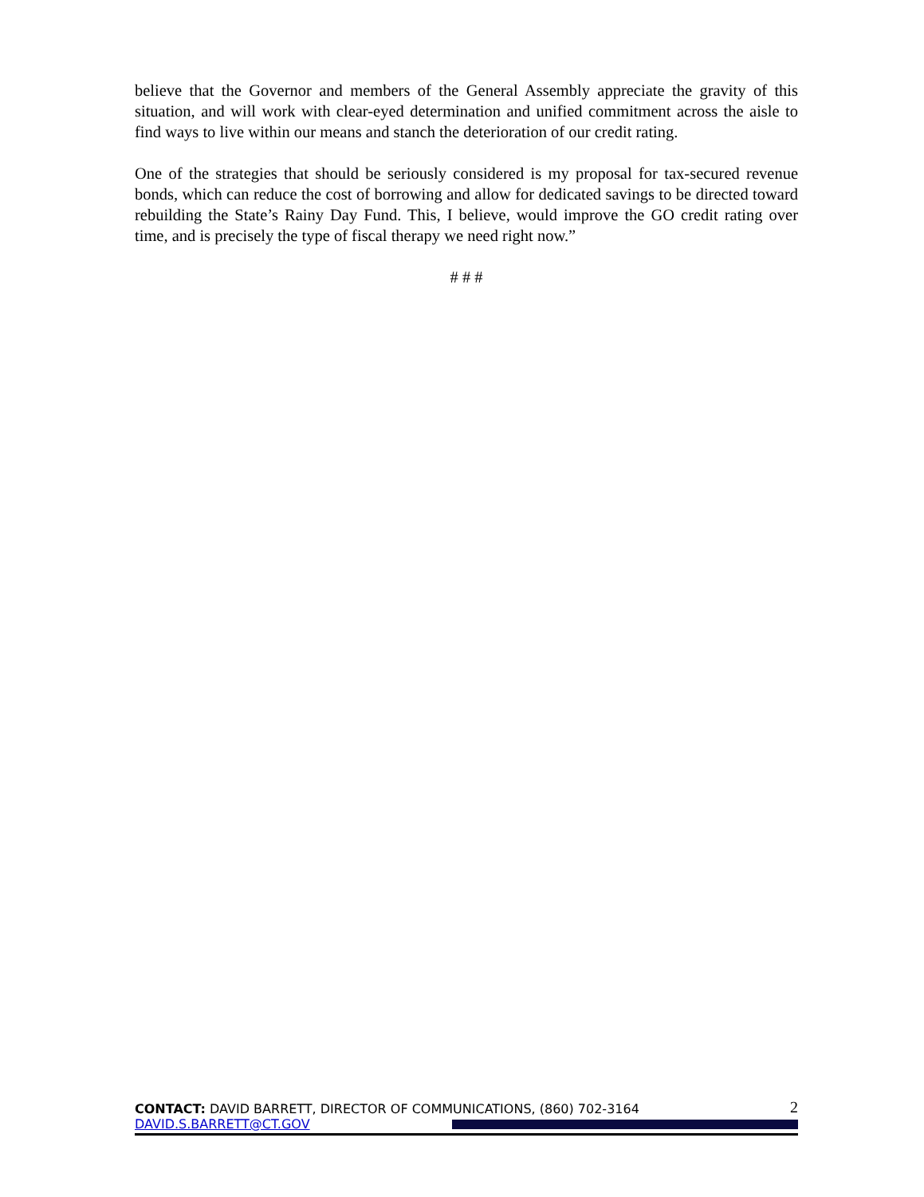believe that the Governor and members of the General Assembly appreciate the gravity of this situation, and will work with clear-eyed determination and unified commitment across the aisle to find ways to live within our means and stanch the deterioration of our credit rating.
One of the strategies that should be seriously considered is my proposal for tax-secured revenue bonds, which can reduce the cost of borrowing and allow for dedicated savings to be directed toward rebuilding the State’s Rainy Day Fund. This, I believe, would improve the GO credit rating over time, and is precisely the type of fiscal therapy we need right now.”
# # #
CONTACT: DAVID BARRETT, DIRECTOR OF COMMUNICATIONS, (860) 702-3164 2
DAVID.S.BARRETT@CT.GOV